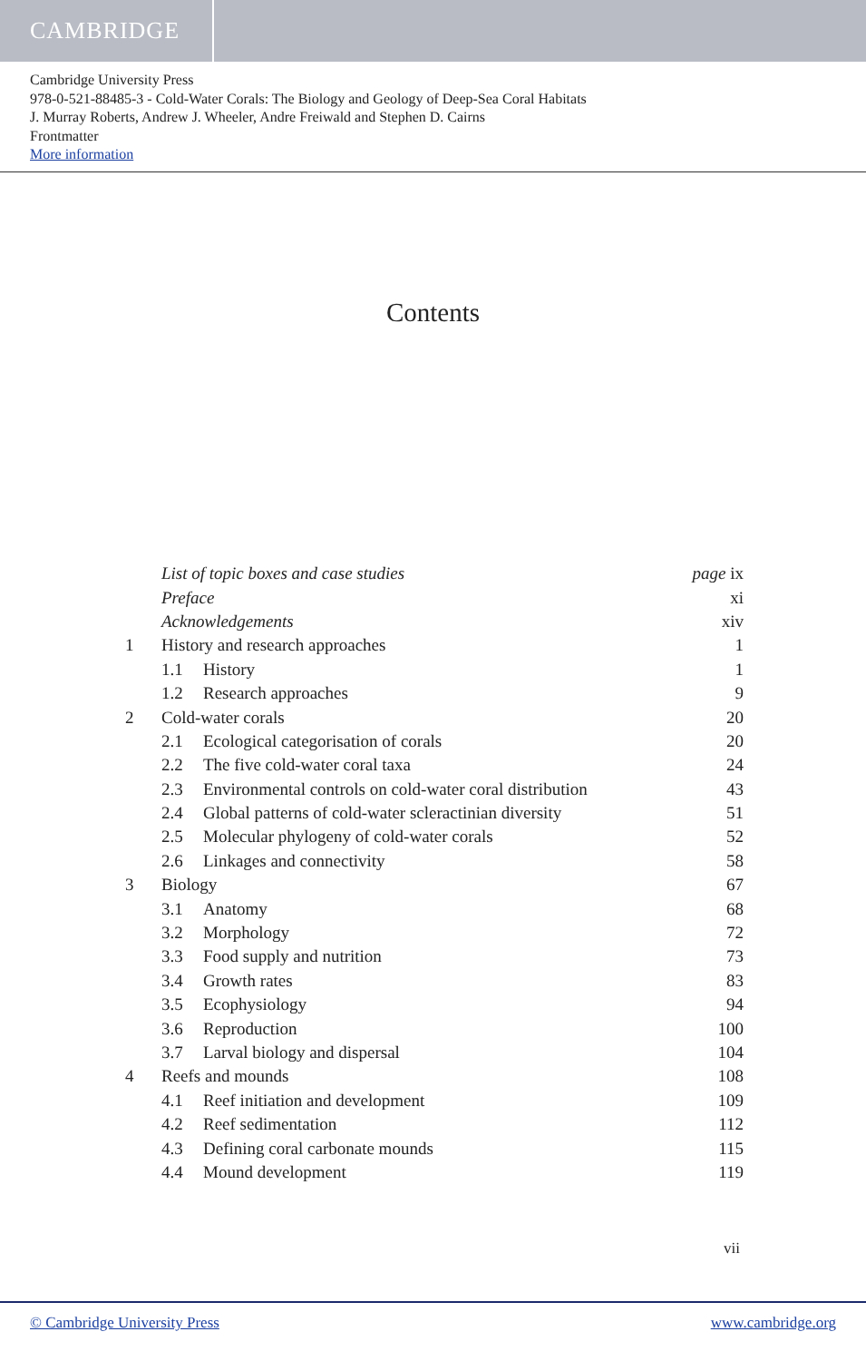CAMBRIDGE
Cambridge University Press
978-0-521-88485-3 - Cold-Water Corals: The Biology and Geology of Deep-Sea Coral Habitats
J. Murray Roberts, Andrew J. Wheeler, Andre Freiwald and Stephen D. Cairns
Frontmatter
More information
Contents
| | List of topic boxes and case studies | | page ix |
| | Preface | | xi |
| | Acknowledgements | | xiv |
| 1 | History and research approaches | | 1 |
| | 1.1 | History | 1 |
| | 1.2 | Research approaches | 9 |
| 2 | Cold-water corals | | 20 |
| | 2.1 | Ecological categorisation of corals | 20 |
| | 2.2 | The five cold-water coral taxa | 24 |
| | 2.3 | Environmental controls on cold-water coral distribution | 43 |
| | 2.4 | Global patterns of cold-water scleractinian diversity | 51 |
| | 2.5 | Molecular phylogeny of cold-water corals | 52 |
| | 2.6 | Linkages and connectivity | 58 |
| 3 | Biology | | 67 |
| | 3.1 | Anatomy | 68 |
| | 3.2 | Morphology | 72 |
| | 3.3 | Food supply and nutrition | 73 |
| | 3.4 | Growth rates | 83 |
| | 3.5 | Ecophysiology | 94 |
| | 3.6 | Reproduction | 100 |
| | 3.7 | Larval biology and dispersal | 104 |
| 4 | Reefs and mounds | | 108 |
| | 4.1 | Reef initiation and development | 109 |
| | 4.2 | Reef sedimentation | 112 |
| | 4.3 | Defining coral carbonate mounds | 115 |
| | 4.4 | Mound development | 119 |
vii
© Cambridge University Press www.cambridge.org